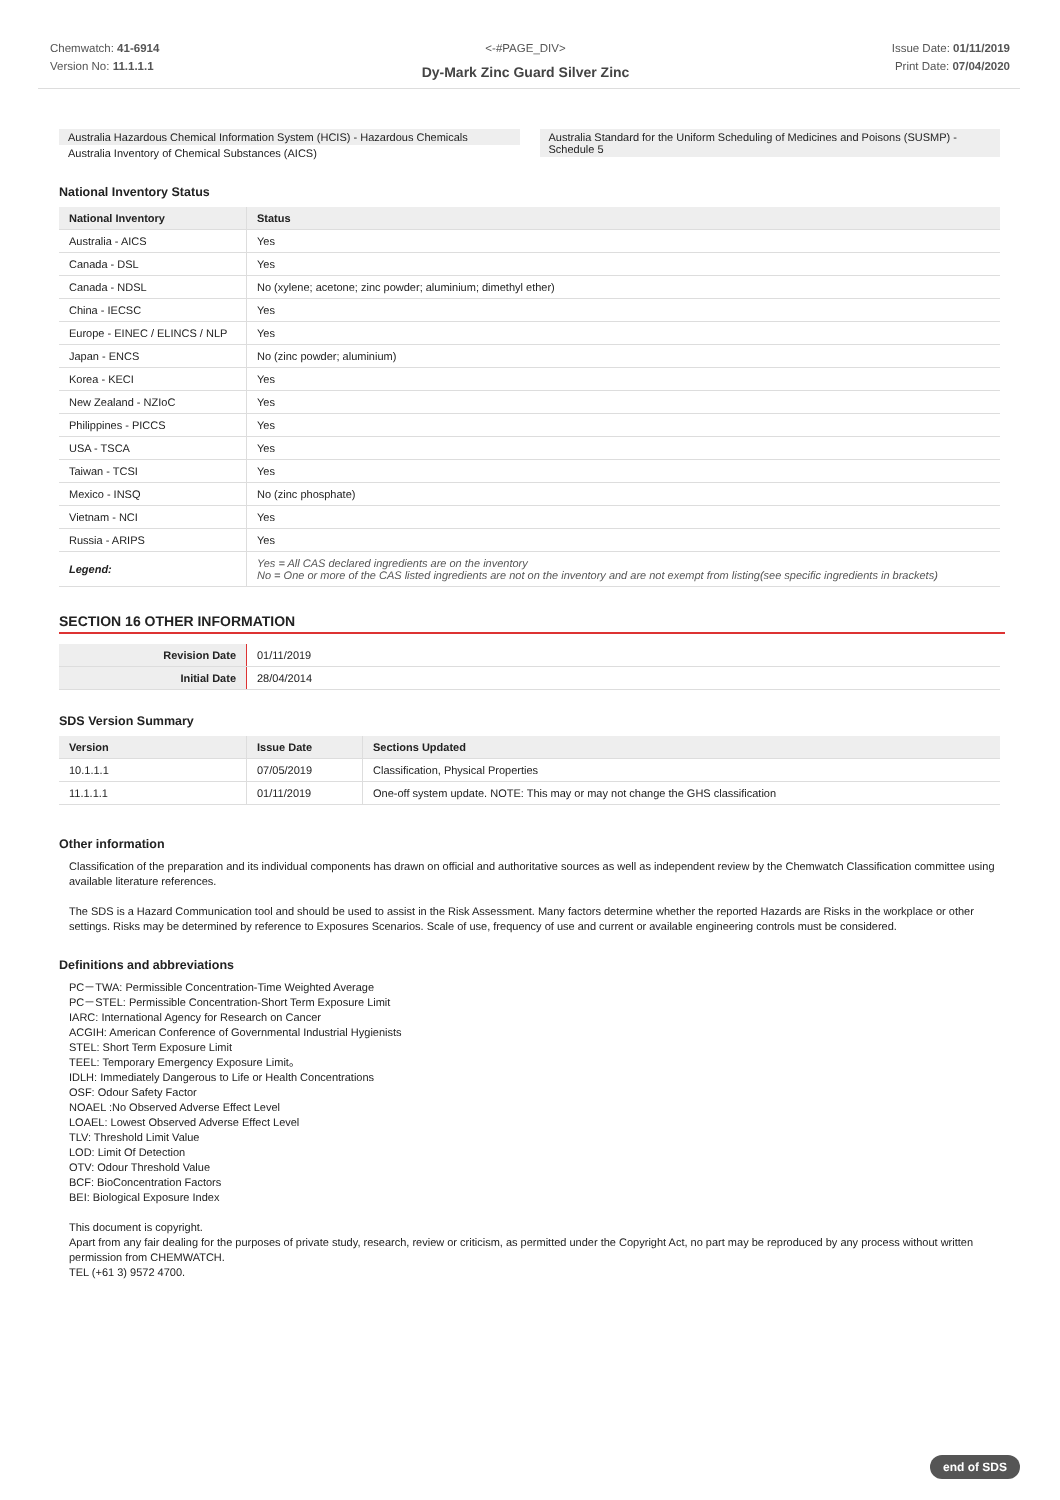Chemwatch: 41-6914
Version No: 11.1.1.1
<-#PAGE_DIV>
Dy-Mark Zinc Guard Silver Zinc
Issue Date: 01/11/2019
Print Date: 07/04/2020
Australia Hazardous Chemical Information System (HCIS) - Hazardous Chemicals
Australia Inventory of Chemical Substances (AICS)
Australia Standard for the Uniform Scheduling of Medicines and Poisons (SUSMP) - Schedule 5
National Inventory Status
| National Inventory | Status |
| --- | --- |
| Australia - AICS | Yes |
| Canada - DSL | Yes |
| Canada - NDSL | No (xylene; acetone; zinc powder; aluminium; dimethyl ether) |
| China - IECSC | Yes |
| Europe - EINEC / ELINCS / NLP | Yes |
| Japan - ENCS | No (zinc powder; aluminium) |
| Korea - KECI | Yes |
| New Zealand - NZIoC | Yes |
| Philippines - PICCS | Yes |
| USA - TSCA | Yes |
| Taiwan - TCSI | Yes |
| Mexico - INSQ | No (zinc phosphate) |
| Vietnam - NCI | Yes |
| Russia - ARIPS | Yes |
| Legend: | Yes = All CAS declared ingredients are on the inventory No = One or more of the CAS listed ingredients are not on the inventory and are not exempt from listing(see specific ingredients in brackets) |
SECTION 16 OTHER INFORMATION
| Revision Date | 01/11/2019 |
| Initial Date | 28/04/2014 |
SDS Version Summary
| Version | Issue Date | Sections Updated |
| --- | --- | --- |
| 10.1.1.1 | 07/05/2019 | Classification, Physical Properties |
| 11.1.1.1 | 01/11/2019 | One-off system update. NOTE: This may or may not change the GHS classification |
Other information
Classification of the preparation and its individual components has drawn on official and authoritative sources as well as independent review by the Chemwatch Classification committee using available literature references.
The SDS is a Hazard Communication tool and should be used to assist in the Risk Assessment. Many factors determine whether the reported Hazards are Risks in the workplace or other settings. Risks may be determined by reference to Exposures Scenarios. Scale of use, frequency of use and current or available engineering controls must be considered.
Definitions and abbreviations
PC－TWA: Permissible Concentration-Time Weighted Average
PC－STEL: Permissible Concentration-Short Term Exposure Limit
IARC: International Agency for Research on Cancer
ACGIH: American Conference of Governmental Industrial Hygienists
STEL: Short Term Exposure Limit
TEEL: Temporary Emergency Exposure Limit。
IDLH: Immediately Dangerous to Life or Health Concentrations
OSF: Odour Safety Factor
NOAEL :No Observed Adverse Effect Level
LOAEL: Lowest Observed Adverse Effect Level
TLV: Threshold Limit Value
LOD: Limit Of Detection
OTV: Odour Threshold Value
BCF: BioConcentration Factors
BEI: Biological Exposure Index
This document is copyright.
Apart from any fair dealing for the purposes of private study, research, review or criticism, as permitted under the Copyright Act, no part may be reproduced by any process without written permission from CHEMWATCH.
TEL (+61 3) 9572 4700.
end of SDS